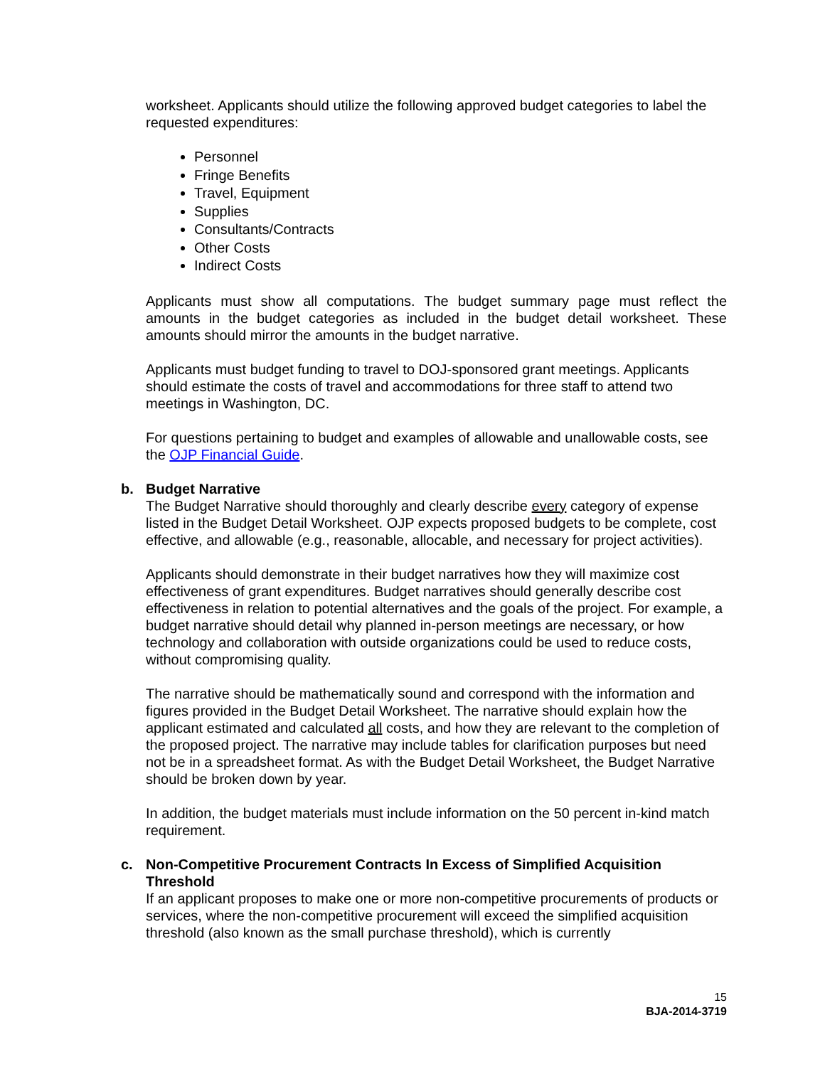worksheet. Applicants should utilize the following approved budget categories to label the requested expenditures:
Personnel
Fringe Benefits
Travel, Equipment
Supplies
Consultants/Contracts
Other Costs
Indirect Costs
Applicants must show all computations. The budget summary page must reflect the amounts in the budget categories as included in the budget detail worksheet. These amounts should mirror the amounts in the budget narrative.
Applicants must budget funding to travel to DOJ-sponsored grant meetings. Applicants should estimate the costs of travel and accommodations for three staff to attend two meetings in Washington, DC.
For questions pertaining to budget and examples of allowable and unallowable costs, see the OJP Financial Guide.
b. Budget Narrative
The Budget Narrative should thoroughly and clearly describe every category of expense listed in the Budget Detail Worksheet. OJP expects proposed budgets to be complete, cost effective, and allowable (e.g., reasonable, allocable, and necessary for project activities).
Applicants should demonstrate in their budget narratives how they will maximize cost effectiveness of grant expenditures. Budget narratives should generally describe cost effectiveness in relation to potential alternatives and the goals of the project. For example, a budget narrative should detail why planned in-person meetings are necessary, or how technology and collaboration with outside organizations could be used to reduce costs, without compromising quality.
The narrative should be mathematically sound and correspond with the information and figures provided in the Budget Detail Worksheet. The narrative should explain how the applicant estimated and calculated all costs, and how they are relevant to the completion of the proposed project. The narrative may include tables for clarification purposes but need not be in a spreadsheet format. As with the Budget Detail Worksheet, the Budget Narrative should be broken down by year.
In addition, the budget materials must include information on the 50 percent in-kind match requirement.
c. Non-Competitive Procurement Contracts In Excess of Simplified Acquisition Threshold
If an applicant proposes to make one or more non-competitive procurements of products or services, where the non-competitive procurement will exceed the simplified acquisition threshold (also known as the small purchase threshold), which is currently
15
BJA-2014-3719